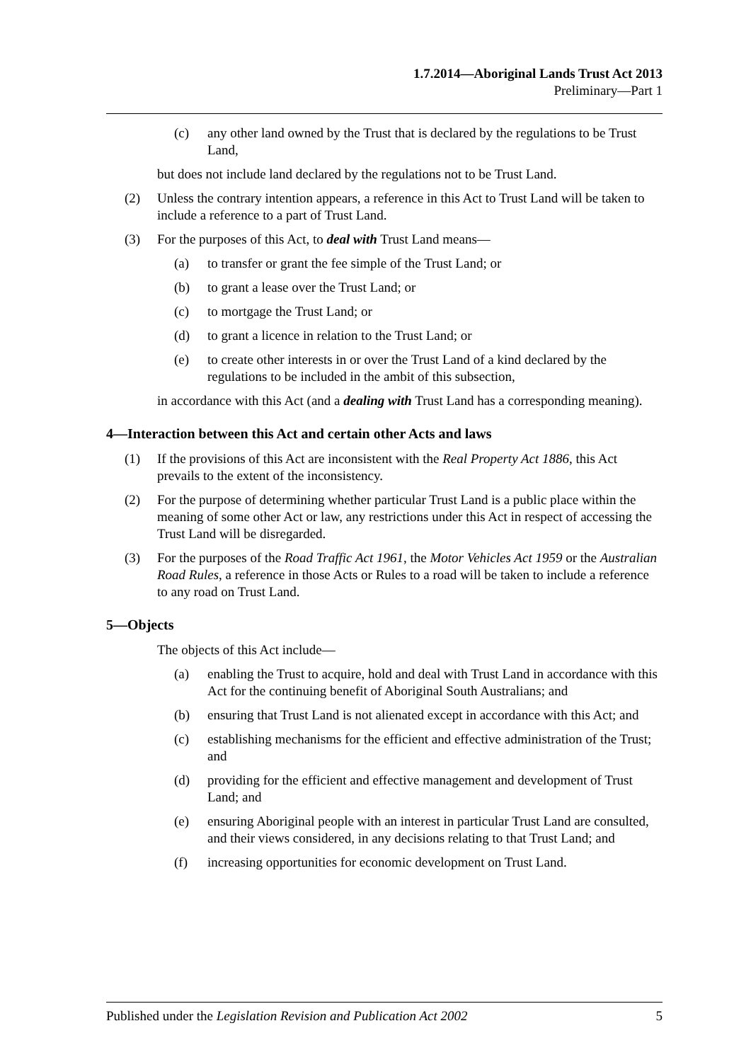1.7.2014—Aboriginal Lands Trust Act 2013
Preliminary—Part 1
(c) any other land owned by the Trust that is declared by the regulations to be Trust Land,
but does not include land declared by the regulations not to be Trust Land.
(2) Unless the contrary intention appears, a reference in this Act to Trust Land will be taken to include a reference to a part of Trust Land.
(3) For the purposes of this Act, to deal with Trust Land means—
(a) to transfer or grant the fee simple of the Trust Land; or
(b) to grant a lease over the Trust Land; or
(c) to mortgage the Trust Land; or
(d) to grant a licence in relation to the Trust Land; or
(e) to create other interests in or over the Trust Land of a kind declared by the regulations to be included in the ambit of this subsection,
in accordance with this Act (and a dealing with Trust Land has a corresponding meaning).
4—Interaction between this Act and certain other Acts and laws
(1) If the provisions of this Act are inconsistent with the Real Property Act 1886, this Act prevails to the extent of the inconsistency.
(2) For the purpose of determining whether particular Trust Land is a public place within the meaning of some other Act or law, any restrictions under this Act in respect of accessing the Trust Land will be disregarded.
(3) For the purposes of the Road Traffic Act 1961, the Motor Vehicles Act 1959 or the Australian Road Rules, a reference in those Acts or Rules to a road will be taken to include a reference to any road on Trust Land.
5—Objects
The objects of this Act include—
(a) enabling the Trust to acquire, hold and deal with Trust Land in accordance with this Act for the continuing benefit of Aboriginal South Australians; and
(b) ensuring that Trust Land is not alienated except in accordance with this Act; and
(c) establishing mechanisms for the efficient and effective administration of the Trust; and
(d) providing for the efficient and effective management and development of Trust Land; and
(e) ensuring Aboriginal people with an interest in particular Trust Land are consulted, and their views considered, in any decisions relating to that Trust Land; and
(f) increasing opportunities for economic development on Trust Land.
Published under the Legislation Revision and Publication Act 2002 5